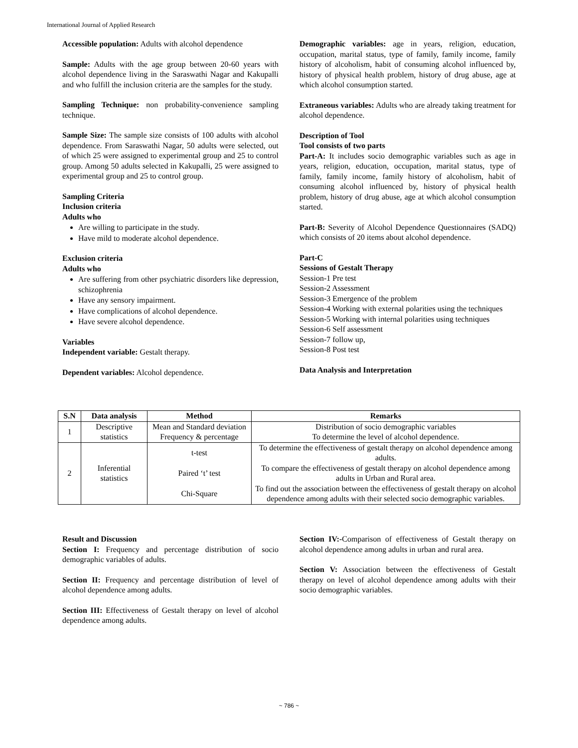International Journal of Applied Research
Accessible population: Adults with alcohol dependence
Sample: Adults with the age group between 20-60 years with alcohol dependence living in the Saraswathi Nagar and Kakupalli and who fulfill the inclusion criteria are the samples for the study.
Sampling Technique: non probability-convenience sampling technique.
Sample Size: The sample size consists of 100 adults with alcohol dependence. From Saraswathi Nagar, 50 adults were selected, out of which 25 were assigned to experimental group and 25 to control group. Among 50 adults selected in Kakupalli, 25 were assigned to experimental group and 25 to control group.
Sampling Criteria
Inclusion criteria
Adults who
Are willing to participate in the study.
Have mild to moderate alcohol dependence.
Exclusion criteria
Adults who
Are suffering from other psychiatric disorders like depression, schizophrenia
Have any sensory impairment.
Have complications of alcohol dependence.
Have severe alcohol dependence.
Variables
Independent variable: Gestalt therapy.
Dependent variables: Alcohol dependence.
Demographic variables: age in years, religion, education, occupation, marital status, type of family, family income, family history of alcoholism, habit of consuming alcohol influenced by, history of physical health problem, history of drug abuse, age at which alcohol consumption started.
Extraneous variables: Adults who are already taking treatment for alcohol dependence.
Description of Tool
Tool consists of two parts
Part-A: It includes socio demographic variables such as age in years, religion, education, occupation, marital status, type of family, family income, family history of alcoholism, habit of consuming alcohol influenced by, history of physical health problem, history of drug abuse, age at which alcohol consumption started.
Part-B: Severity of Alcohol Dependence Questionnaires (SADQ) which consists of 20 items about alcohol dependence.
Part-C
Sessions of Gestalt Therapy
Session-1 Pre test
Session-2 Assessment
Session-3 Emergence of the problem
Session-4 Working with external polarities using the techniques
Session-5 Working with internal polarities using techniques
Session-6 Self assessment
Session-7 follow up,
Session-8 Post test
Data Analysis and Interpretation
| S.N | Data analysis | Method | Remarks |
| --- | --- | --- | --- |
| 1 | Descriptive statistics | Mean and Standard deviation Frequency & percentage | Distribution of socio demographic variables To determine the level of alcohol dependence. |
| 2 | Inferential statistics | t-test Paired ‘t’ test Chi-Square | To determine the effectiveness of gestalt therapy on alcohol dependence among adults. To compare the effectiveness of gestalt therapy on alcohol dependence among adults in Urban and Rural area. To find out the association between the effectiveness of gestalt therapy on alcohol dependence among adults with their selected socio demographic variables. |
Result and Discussion
Section I: Frequency and percentage distribution of socio demographic variables of adults.
Section II: Frequency and percentage distribution of level of alcohol dependence among adults.
Section III: Effectiveness of Gestalt therapy on level of alcohol dependence among adults.
Section IV:-Comparison of effectiveness of Gestalt therapy on alcohol dependence among adults in urban and rural area.
Section V: Association between the effectiveness of Gestalt therapy on level of alcohol dependence among adults with their socio demographic variables.
~ 786 ~